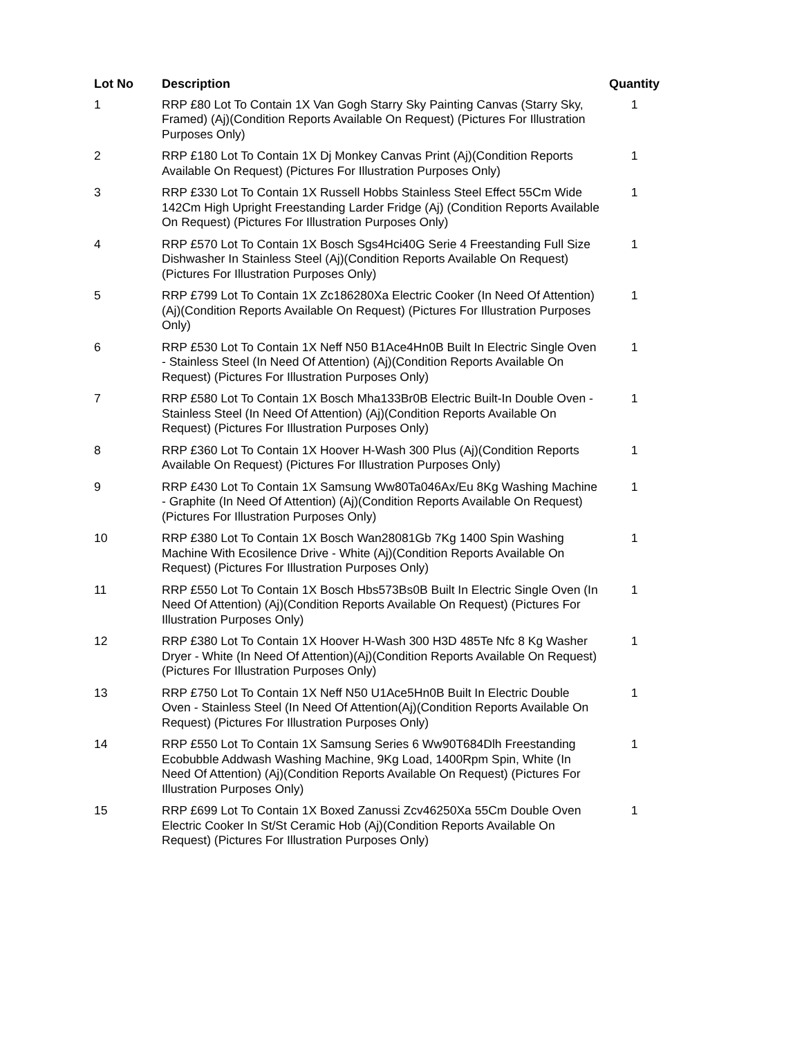| Lot No | Description | Quantity |
| --- | --- | --- |
| 1 | RRP £80 Lot To Contain 1X Van Gogh Starry Sky Painting Canvas (Starry Sky, Framed) (Aj)(Condition Reports Available On Request) (Pictures For Illustration Purposes Only) | 1 |
| 2 | RRP £180 Lot To Contain 1X Dj Monkey Canvas Print (Aj)(Condition Reports Available On Request) (Pictures For Illustration Purposes Only) | 1 |
| 3 | RRP £330 Lot To Contain 1X Russell Hobbs Stainless Steel Effect 55Cm Wide 142Cm High Upright Freestanding Larder Fridge (Aj) (Condition Reports Available On Request) (Pictures For Illustration Purposes Only) | 1 |
| 4 | RRP £570 Lot To Contain 1X Bosch Sgs4Hci40G Serie 4 Freestanding Full Size Dishwasher In Stainless Steel (Aj)(Condition Reports Available On Request) (Pictures For Illustration Purposes Only) | 1 |
| 5 | RRP £799 Lot To Contain 1X Zc186280Xa Electric Cooker (In Need Of Attention)(Aj)(Condition Reports Available On Request) (Pictures For Illustration Purposes Only) | 1 |
| 6 | RRP £530 Lot To Contain 1X Neff N50 B1Ace4Hn0B Built In Electric Single Oven - Stainless Steel (In Need Of Attention) (Aj)(Condition Reports Available On Request) (Pictures For Illustration Purposes Only) | 1 |
| 7 | RRP £580 Lot To Contain 1X Bosch Mha133Br0B Electric Built-In Double Oven - Stainless Steel (In Need Of Attention) (Aj)(Condition Reports Available On Request) (Pictures For Illustration Purposes Only) | 1 |
| 8 | RRP £360 Lot To Contain 1X Hoover H-Wash 300 Plus (Aj)(Condition Reports Available On Request) (Pictures For Illustration Purposes Only) | 1 |
| 9 | RRP £430 Lot To Contain 1X Samsung Ww80Ta046Ax/Eu 8Kg Washing Machine - Graphite (In Need Of Attention) (Aj)(Condition Reports Available On Request) (Pictures For Illustration Purposes Only) | 1 |
| 10 | RRP £380 Lot To Contain 1X Bosch Wan28081Gb 7Kg 1400 Spin Washing Machine With Ecosilence Drive - White (Aj)(Condition Reports Available On Request) (Pictures For Illustration Purposes Only) | 1 |
| 11 | RRP £550 Lot To Contain 1X Bosch Hbs573Bs0B Built In Electric Single Oven (In Need Of Attention) (Aj)(Condition Reports Available On Request) (Pictures For Illustration Purposes Only) | 1 |
| 12 | RRP £380 Lot To Contain 1X Hoover H-Wash 300 H3D 485Te Nfc 8 Kg Washer Dryer - White (In Need Of Attention)(Aj)(Condition Reports Available On Request) (Pictures For Illustration Purposes Only) | 1 |
| 13 | RRP £750 Lot To Contain 1X Neff N50 U1Ace5Hn0B Built In Electric Double Oven - Stainless Steel (In Need Of Attention(Aj)(Condition Reports Available On Request) (Pictures For Illustration Purposes Only) | 1 |
| 14 | RRP £550 Lot To Contain 1X Samsung Series 6 Ww90T684Dlh Freestanding Ecobubble Addwash Washing Machine, 9Kg Load, 1400Rpm Spin, White (In Need Of Attention) (Aj)(Condition Reports Available On Request) (Pictures For Illustration Purposes Only) | 1 |
| 15 | RRP £699 Lot To Contain 1X Boxed Zanussi Zcv46250Xa 55Cm Double Oven Electric Cooker In St/St Ceramic Hob (Aj)(Condition Reports Available On Request) (Pictures For Illustration Purposes Only) | 1 |